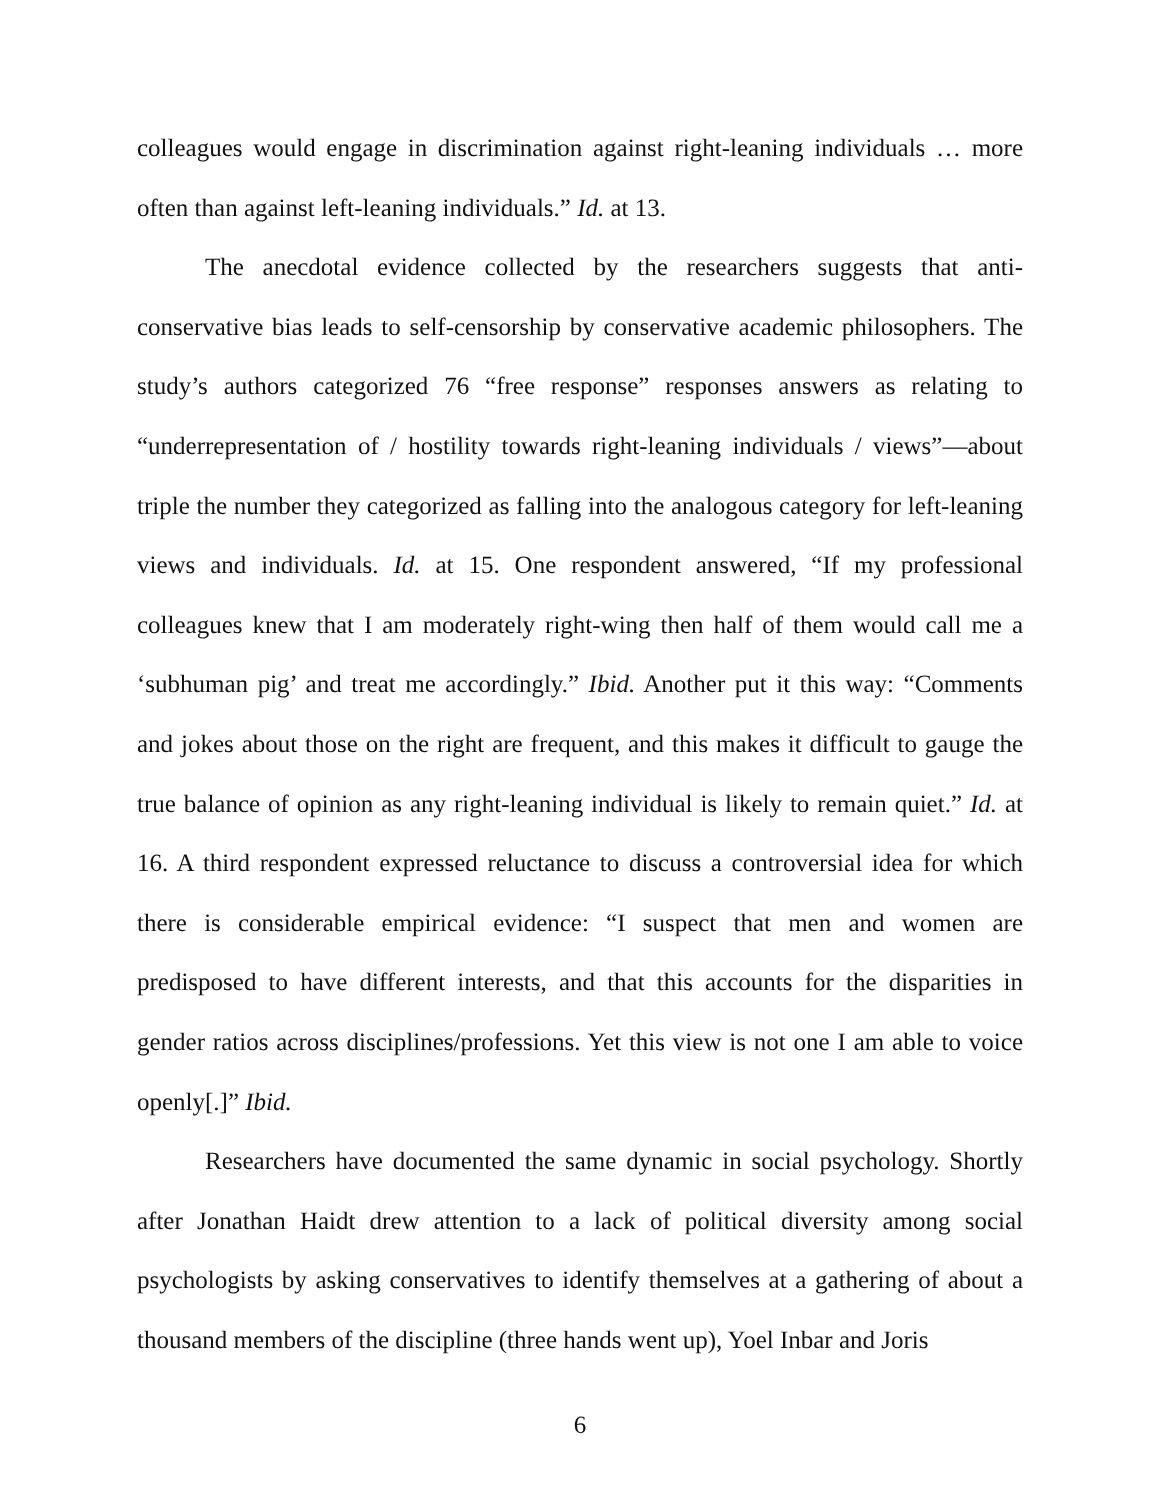colleagues would engage in discrimination against right-leaning individuals … more often than against left-leaning individuals.” Id. at 13.
The anecdotal evidence collected by the researchers suggests that anti-conservative bias leads to self-censorship by conservative academic philosophers. The study’s authors categorized 76 “free response” responses answers as relating to “underrepresentation of / hostility towards right-leaning individuals / views”—about triple the number they categorized as falling into the analogous category for left-leaning views and individuals. Id. at 15. One respondent answered, “If my professional colleagues knew that I am moderately right-wing then half of them would call me a ‘subhuman pig’ and treat me accordingly.” Ibid. Another put it this way: “Comments and jokes about those on the right are frequent, and this makes it difficult to gauge the true balance of opinion as any right-leaning individual is likely to remain quiet.” Id. at 16. A third respondent expressed reluctance to discuss a controversial idea for which there is considerable empirical evidence: “I suspect that men and women are predisposed to have different interests, and that this accounts for the disparities in gender ratios across disciplines/professions. Yet this view is not one I am able to voice openly[.]” Ibid.
Researchers have documented the same dynamic in social psychology. Shortly after Jonathan Haidt drew attention to a lack of political diversity among social psychologists by asking conservatives to identify themselves at a gathering of about a thousand members of the discipline (three hands went up), Yoel Inbar and Joris
6